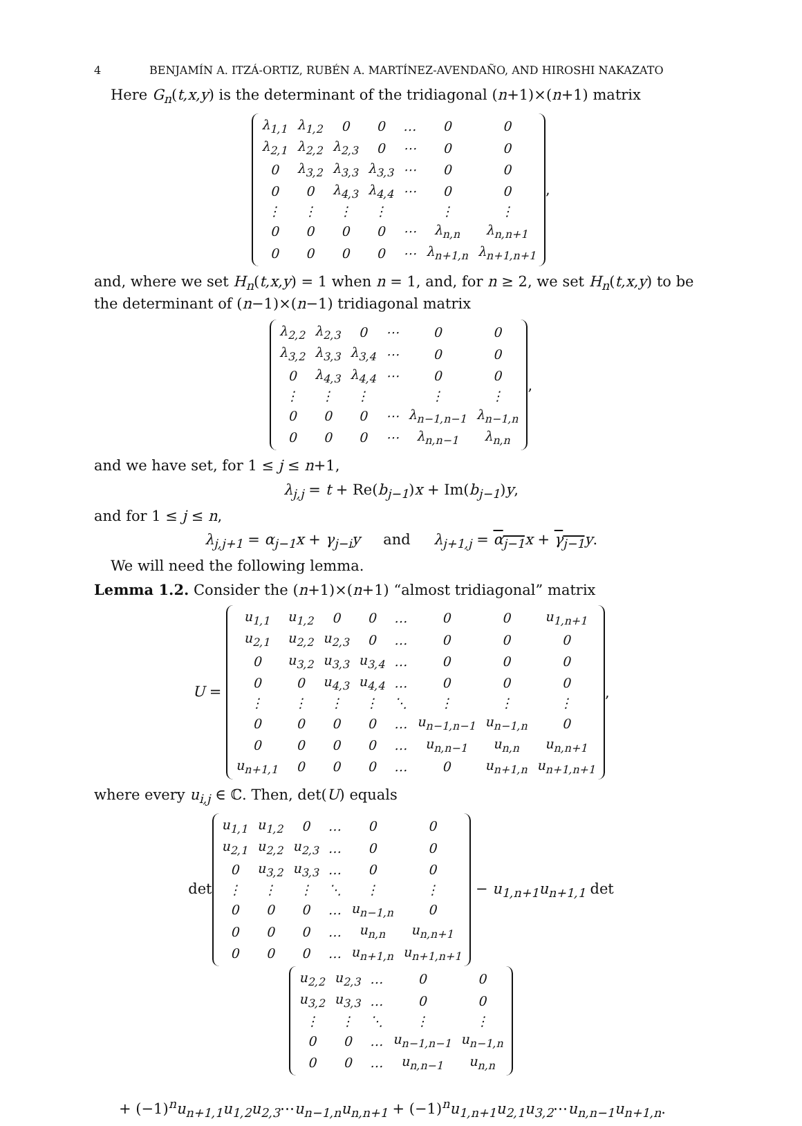4 BENJAMÍN A. ITZÁ-ORTIZ, RUBÉN A. MARTÍNEZ-AVENDAÑO, AND HIROSHI NAKAZATO
Here G<sub>n</sub>(t,x,y) is the determinant of the tridiagonal (n+1)×(n+1) matrix
| λ<sub>1,1</sub> | λ<sub>1,2</sub> | 0 | 0 | … | 0 | 0 |
| λ<sub>2,1</sub> | λ<sub>2,2</sub> | λ<sub>2,3</sub> | 0 | ⋯ | 0 | 0 |
| 0 | λ<sub>3,2</sub> | λ<sub>3,3</sub> | λ<sub>3,3</sub> | ⋯ | 0 | 0 |
| 0 | 0 | λ<sub>4,3</sub> | λ<sub>4,4</sub> | ⋯ | 0 | 0 |
| ⋮ | ⋮ | ⋮ | ⋮ | | ⋮ | ⋮ |
| 0 | 0 | 0 | 0 | ⋯ | λ<sub>n,n</sub> | λ<sub>n,n+1</sub> |
| 0 | 0 | 0 | 0 | ⋯ | λ<sub>n+1,n</sub> | λ<sub>n+1,n+1</sub> |
,
and, where we set H<sub>n</sub>(t,x,y) = 1 when n = 1, and, for n ≥ 2, we set H<sub>n</sub>(t,x,y) to be the determinant of (n−1)×(n−1) tridiagonal matrix
| λ<sub>2,2</sub> | λ<sub>2,3</sub> | 0 | ⋯ | 0 | 0 |
| λ<sub>3,2</sub> | λ<sub>3,3</sub> | λ<sub>3,4</sub> | ⋯ | 0 | 0 |
| 0 | λ<sub>4,3</sub> | λ<sub>4,4</sub> | ⋯ | 0 | 0 |
| ⋮ | ⋮ | ⋮ | | ⋮ | ⋮ |
| 0 | 0 | 0 | ⋯ | λ<sub>n−1,n−1</sub> | λ<sub>n−1,n</sub> |
| 0 | 0 | 0 | ⋯ | λ<sub>n,n−1</sub> | λ<sub>n,n</sub> |
,
and we have set, for 1 ≤ j ≤ n+1,
λ<sub>j,j</sub> = t + Re(b<sub>j−1</sub>)x + Im(b<sub>j−1</sub>)y,
and for 1 ≤ j ≤ n,
λ<sub>j,j+1</sub> = α<sub>j−1</sub>x + γ<sub>j−i</sub>y and λ<sub>j+1,j</sub> = α<sub>j−1</sub> x + γ<sub>j−1</sub> y.
We will need the following lemma.
Lemma 1.2. Consider the (n+1)×(n+1) “almost tridiagonal” matrix
U =
| u<sub>1,1</sub> | u<sub>1,2</sub> | 0 | 0 | … | 0 | 0 | u<sub>1,n+1</sub> |
| u<sub>2,1</sub> | u<sub>2,2</sub> | u<sub>2,3</sub> | 0 | … | 0 | 0 | 0 |
| 0 | u<sub>3,2</sub> | u<sub>3,3</sub> | u<sub>3,4</sub> | … | 0 | 0 | 0 |
| 0 | 0 | u<sub>4,3</sub> | u<sub>4,4</sub> | … | 0 | 0 | 0 |
| ⋮ | ⋮ | ⋮ | ⋮ | ⋱ | ⋮ | ⋮ | ⋮ |
| 0 | 0 | 0 | 0 | … | u<sub>n−1,n−1</sub> | u<sub>n−1,n</sub> | 0 |
| 0 | 0 | 0 | 0 | … | u<sub>n,n−1</sub> | u<sub>n,n</sub> | u<sub>n,n+1</sub> |
| u<sub>n+1,1</sub> | 0 | 0 | 0 | … | 0 | u<sub>n+1,n</sub> | u<sub>n+1,n+1</sub> |
,
where every u<sub>i,j</sub> ∈ ℂ. Then, det(U) equals
det
| u<sub>1,1</sub> | u<sub>1,2</sub> | 0 | … | 0 | 0 |
| u<sub>2,1</sub> | u<sub>2,2</sub> | u<sub>2,3</sub> | … | 0 | 0 |
| 0 | u<sub>3,2</sub> | u<sub>3,3</sub> | … | 0 | 0 |
| ⋮ | ⋮ | ⋮ | ⋱ | ⋮ | ⋮ |
| 0 | 0 | 0 | … | u<sub>n−1,n</sub> | 0 |
| 0 | 0 | 0 | … | u<sub>n,n</sub> | u<sub>n,n+1</sub> |
| 0 | 0 | 0 | … | u<sub>n+1,n</sub> | u<sub>n+1,n+1</sub> |
− u<sub>1,n+1</sub>u<sub>n+1,1</sub> det
| u<sub>2,2</sub> | u<sub>2,3</sub> | … | 0 | 0 |
| u<sub>3,2</sub> | u<sub>3,3</sub> | … | 0 | 0 |
| ⋮ | ⋮ | ⋱ | ⋮ | ⋮ |
| 0 | 0 | … | u<sub>n−1,n−1</sub> | u<sub>n−1,n</sub> |
| 0 | 0 | … | u<sub>n,n−1</sub> | u<sub>n,n</sub> |
+ (−1)<sup>n</sup>u<sub>n+1,1</sub>u<sub>1,2</sub>u<sub>2,3</sub>⋯u<sub>n−1,n</sub>u<sub>n,n+1</sub> + (−1)<sup>n</sup>u<sub>1,n+1</sub>u<sub>2,1</sub>u<sub>3,2</sub>⋯u<sub>n,n−1</sub>u<sub>n+1,n</sub>.